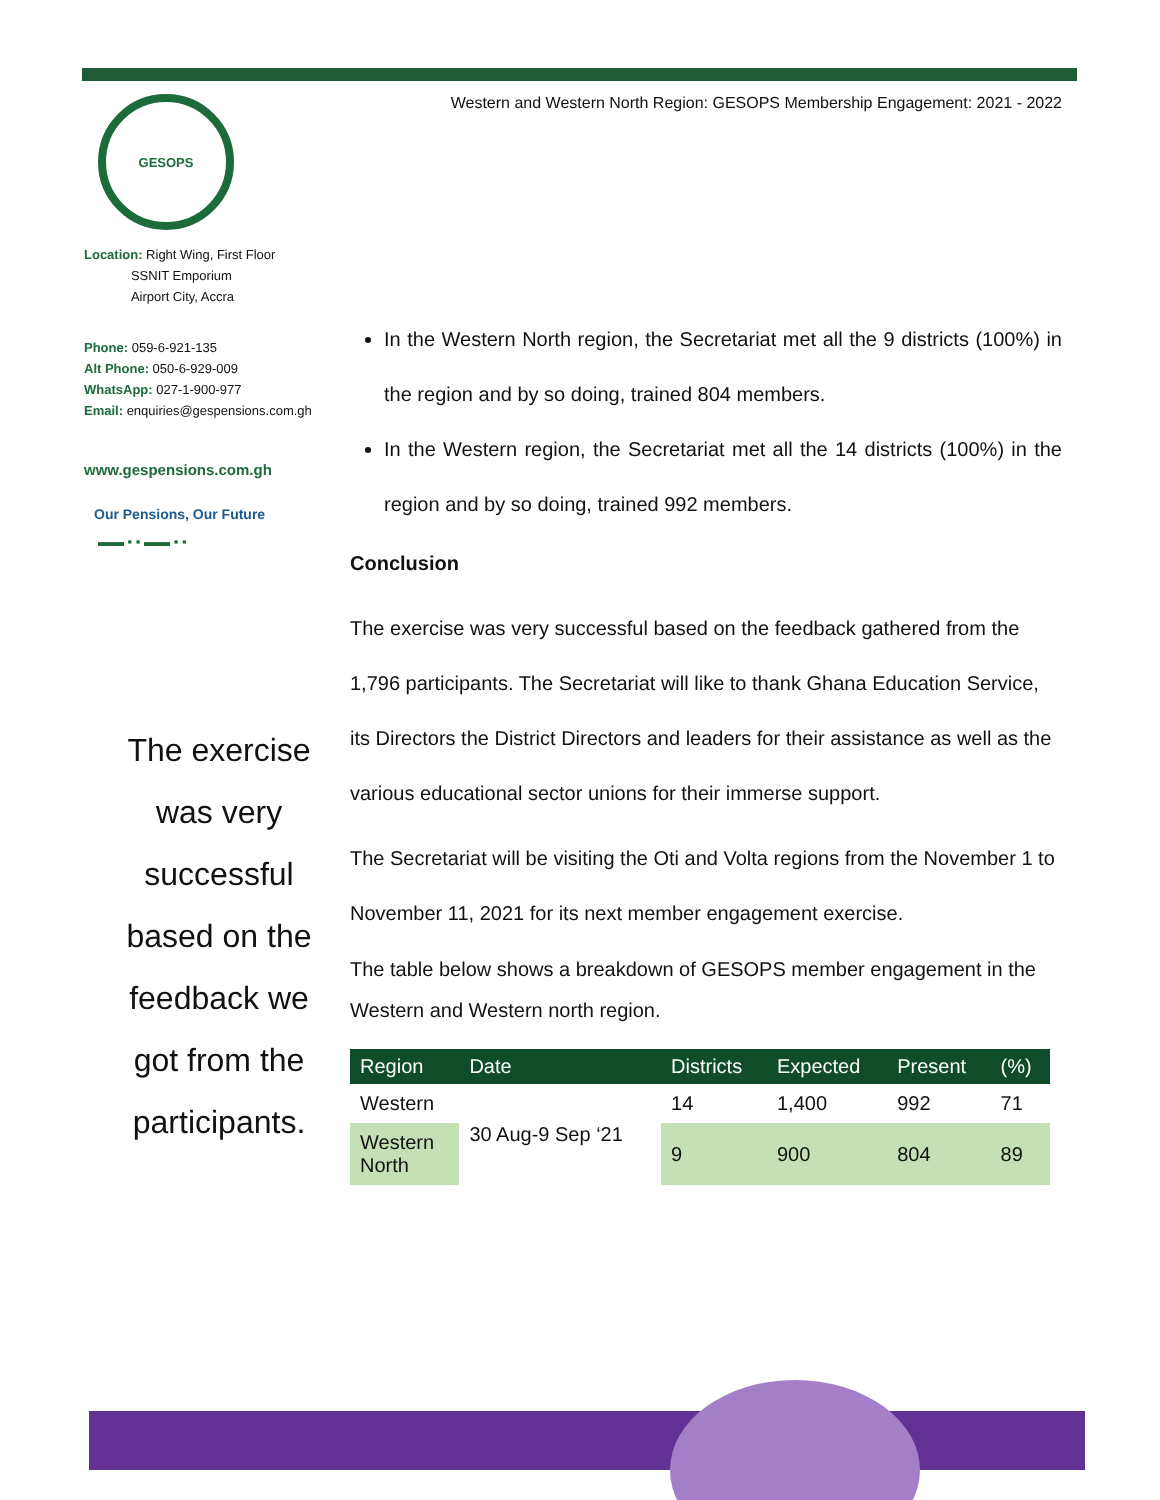GESOPS
Location: Right Wing, First Floor
SSNIT Emporium
Airport City, Accra
Phone: 059-6-921-135
Alt Phone: 050-6-929-009
WhatsApp: 027-1-900-977
Email: enquiries@gespensions.com.gh
www.gespensions.com.gh
Our Pensions, Our Future
▬▬ ▪ ▪ ▬▬ ▪ ▪
The exercise
was very
successful
based on the
feedback we
got from the
participants.
Western and Western North Region: GESOPS Membership Engagement: 2021 - 2022
In the Western North region, the Secretariat met all the 9 districts (100%) in the region and by so doing, trained 804 members.
In the Western region, the Secretariat met all the 14 districts (100%) in the region and by so doing, trained 992 members.
Conclusion
The exercise was very successful based on the feedback gathered from the 1,796 participants. The Secretariat will like to thank Ghana Education Service, its Directors the District Directors and leaders for their assistance as well as the various educational sector unions for their immerse support.
The Secretariat will be visiting the Oti and Volta regions from the November 1 to November 11, 2021 for its next member engagement exercise.
The table below shows a breakdown of GESOPS member engagement in the Western and Western north region.
| Region | Date | Districts | Expected | Present | (%) |
| --- | --- | --- | --- | --- | --- |
| Western | 30 Aug-9 Sep ‘21 | 14 | 1,400 | 992 | 71 |
| Western North | | 9 | 900 | 804 | 89 |